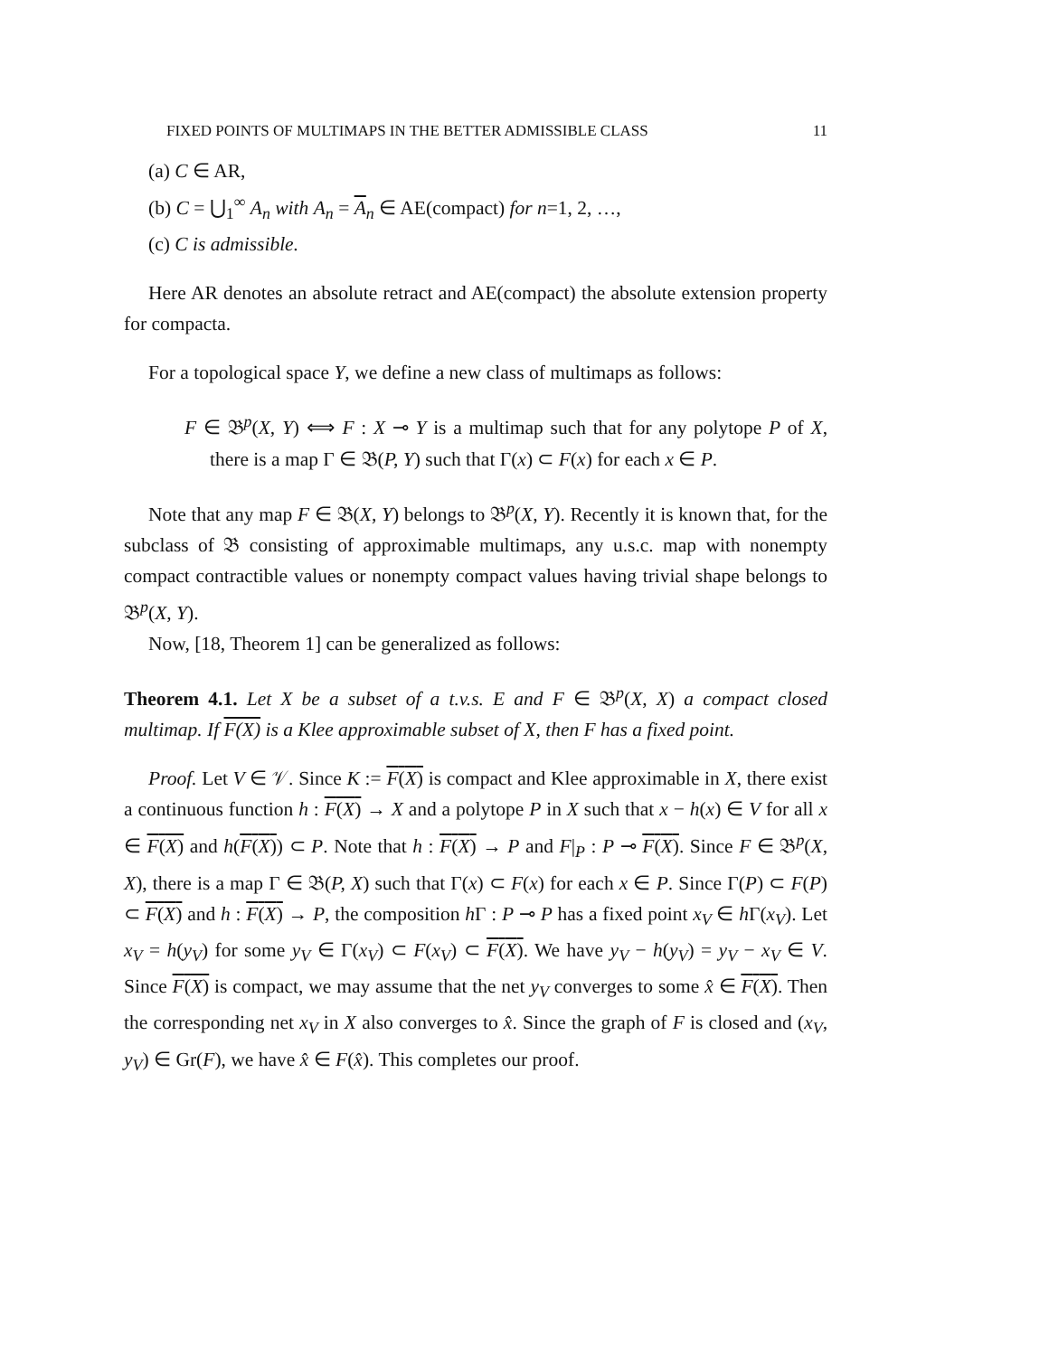FIXED POINTS OF MULTIMAPS IN THE BETTER ADMISSIBLE CLASS 11
(a) C ∈ AR,
(b) C = ⋃<sub>1</sub><sup>∞</sup> A<sub>n</sub> with A<sub>n</sub> = A<sub>n</sub> ∈ AE(compact) for n=1, 2, …,
(c) C is admissible.
Here AR denotes an absolute retract and AE(compact) the absolute extension property for compacta.
For a topological space Y, we define a new class of multimaps as follows:
F ∈ 𝔅<sup>p</sup>(X, Y) ⟺ F : X ⊸ Y is a multimap such that for any polytope P of X, there is a map Γ ∈ 𝔅(P, Y) such that Γ(x) ⊂ F(x) for each x ∈ P.
Note that any map F ∈ 𝔅(X, Y) belongs to 𝔅<sup>p</sup>(X, Y). Recently it is known that, for the subclass of 𝔅 consisting of approximable multimaps, any u.s.c. map with nonempty compact contractible values or nonempty compact values having trivial shape belongs to 𝔅<sup>p</sup>(X, Y).
Now, [18, Theorem 1] can be generalized as follows:
Theorem 4.1. Let X be a subset of a t.v.s. E and F ∈ 𝔅<sup>p</sup>(X, X) a compact closed multimap. If F(X) is a Klee approximable subset of X, then F has a fixed point.
Proof. Let V ∈ 𝒱. Since K := F(X) is compact and Klee approximable in X, there exist a continuous function h : F(X) → X and a polytope P in X such that x − h(x) ∈ V for all x ∈ F(X) and h(F(X)) ⊂ P. Note that h : F(X) → P and F|<sub>P</sub> : P ⊸ F(X). Since F ∈ 𝔅<sup>p</sup>(X, X), there is a map Γ ∈ 𝔅(P, X) such that Γ(x) ⊂ F(x) for each x ∈ P. Since Γ(P) ⊂ F(P) ⊂ F(X) and h : F(X) → P, the composition h Γ : P ⊸ P has a fixed point x<sub>V</sub> ∈ h Γ(x<sub>V</sub>). Let x<sub>V</sub> = h(y<sub>V</sub>) for some y<sub>V</sub> ∈ Γ(x<sub>V</sub>) ⊂ F(x<sub>V</sub>) ⊂ F(X). We have y<sub>V</sub> − h(y<sub>V</sub>) = y<sub>V</sub> − x<sub>V</sub> ∈ V. Since F(X) is compact, we may assume that the net y<sub>V</sub> converges to some x̂ ∈ F(X). Then the corresponding net x<sub>V</sub> in X also converges to x̂. Since the graph of F is closed and (x<sub>V</sub>, y<sub>V</sub>) ∈ Gr(F), we have x̂ ∈ F(x̂). This completes our proof.